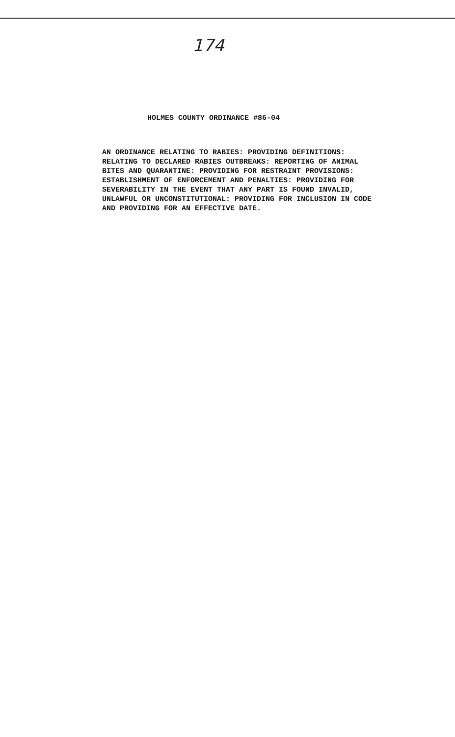174
HOLMES COUNTY ORDINANCE #86-04
AN ORDINANCE RELATING TO RABIES: PROVIDING DEFINITIONS: RELATING TO DECLARED RABIES OUTBREAKS: REPORTING OF ANIMAL BITES AND QUARANTINE: PROVIDING FOR RESTRAINT PROVISIONS: ESTABLISHMENT OF ENFORCEMENT AND PENALTIES: PROVIDING FOR SEVERABILITY IN THE EVENT THAT ANY PART IS FOUND INVALID, UNLAWFUL OR UNCONSTITUTIONAL: PROVIDING FOR INCLUSION IN CODE AND PROVIDING FOR AN EFFECTIVE DATE.